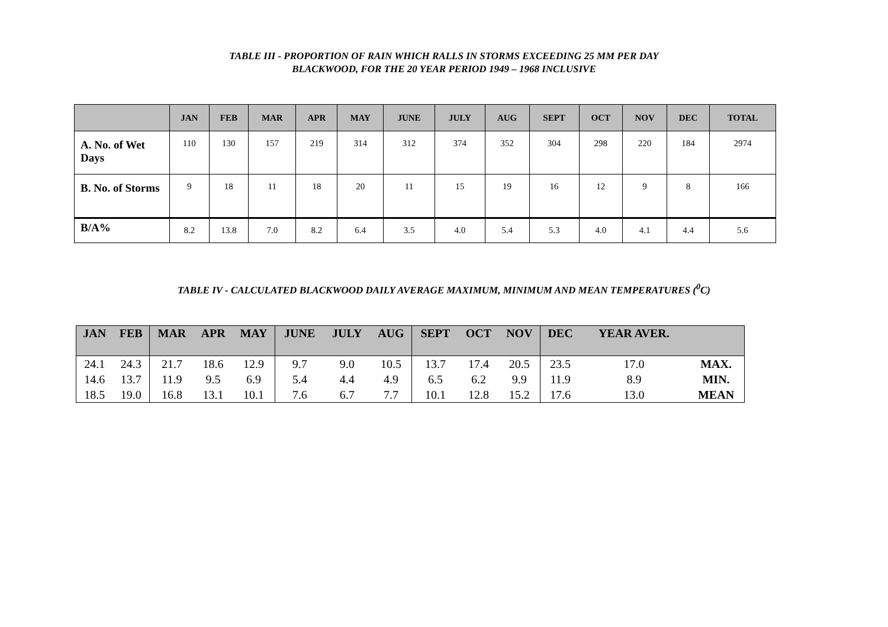TABLE III - PROPORTION OF RAIN WHICH RALLS IN STORMS EXCEEDING 25 MM PER DAY
BLACKWOOD, FOR THE 20 YEAR PERIOD 1949 – 1968 INCLUSIVE
| | JAN | FEB | MAR | APR | MAY | JUNE | JULY | AUG | SEPT | OCT | NOV | DEC | TOTAL |
| --- | --- | --- | --- | --- | --- | --- | --- | --- | --- | --- | --- | --- | --- |
| A. No. of Wet Days | 110 | 130 | 157 | 219 | 314 | 312 | 374 | 352 | 304 | 298 | 220 | 184 | 2974 |
| B. No. of Storms | 9 | 18 | 11 | 18 | 20 | 11 | 15 | 19 | 16 | 12 | 9 | 8 | 166 |
| B/A% | 8.2 | 13.8 | 7.0 | 8.2 | 6.4 | 3.5 | 4.0 | 5.4 | 5.3 | 4.0 | 4.1 | 4.4 | 5.6 |
TABLE IV - CALCULATED BLACKWOOD DAILY AVERAGE MAXIMUM, MINIMUM AND MEAN TEMPERATURES (<sup>0</sup>C)
| JAN | FEB | MAR | APR | MAY | JUNE | JULY | AUG | SEPT | OCT | NOV | DEC | YEAR AVER. | |
| --- | --- | --- | --- | --- | --- | --- | --- | --- | --- | --- | --- | --- | --- |
| 24.1 | 24.3 | 21.7 | 18.6 | 12.9 | 9.7 | 9.0 | 10.5 | 13.7 | 17.4 | 20.5 | 23.5 | 17.0 | MAX. |
| 14.6 | 13.7 | 11.9 | 9.5 | 6.9 | 5.4 | 4.4 | 4.9 | 6.5 | 6.2 | 9.9 | 11.9 | 8.9 | MIN. |
| 18.5 | 19.0 | 16.8 | 13.1 | 10.1 | 7.6 | 6.7 | 7.7 | 10.1 | 12.8 | 15.2 | 17.6 | 13.0 | MEAN |